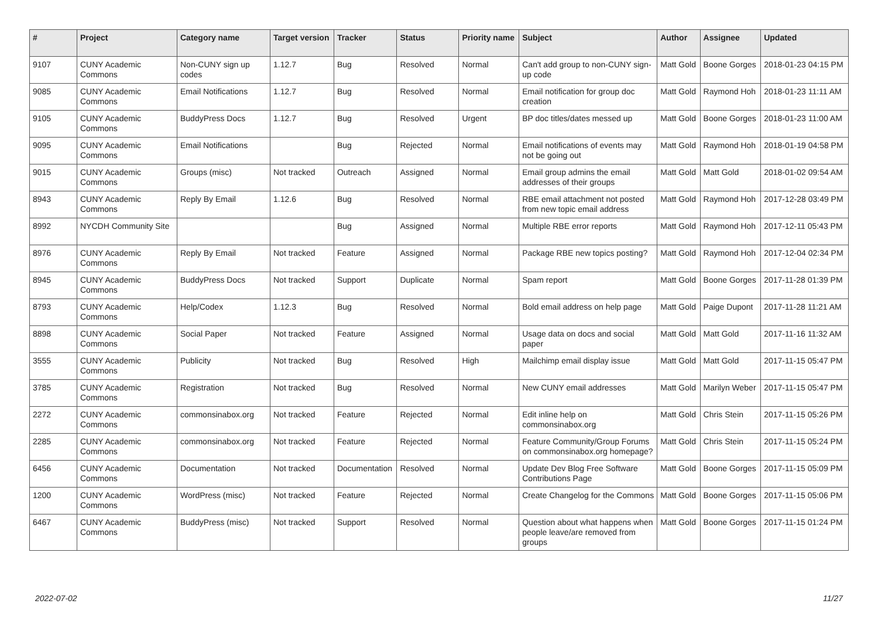| # | Project | Category name | Target version | Tracker | Status | Priority name | Subject | Author | Assignee | Updated |
| --- | --- | --- | --- | --- | --- | --- | --- | --- | --- | --- |
| 9107 | CUNY Academic Commons | Non-CUNY sign up codes | 1.12.7 | Bug | Resolved | Normal | Can't add group to non-CUNY sign-up code | Matt Gold | Boone Gorges | 2018-01-23 04:15 PM |
| 9085 | CUNY Academic Commons | Email Notifications | 1.12.7 | Bug | Resolved | Normal | Email notification for group doc creation | Matt Gold | Raymond Hoh | 2018-01-23 11:11 AM |
| 9105 | CUNY Academic Commons | BuddyPress Docs | 1.12.7 | Bug | Resolved | Urgent | BP doc titles/dates messed up | Matt Gold | Boone Gorges | 2018-01-23 11:00 AM |
| 9095 | CUNY Academic Commons | Email Notifications | | Bug | Rejected | Normal | Email notifications of events may not be going out | Matt Gold | Raymond Hoh | 2018-01-19 04:58 PM |
| 9015 | CUNY Academic Commons | Groups (misc) | Not tracked | Outreach | Assigned | Normal | Email group admins the email addresses of their groups | Matt Gold | Matt Gold | 2018-01-02 09:54 AM |
| 8943 | CUNY Academic Commons | Reply By Email | 1.12.6 | Bug | Resolved | Normal | RBE email attachment not posted from new topic email address | Matt Gold | Raymond Hoh | 2017-12-28 03:49 PM |
| 8992 | NYCDH Community Site | | | Bug | Assigned | Normal | Multiple RBE error reports | Matt Gold | Raymond Hoh | 2017-12-11 05:43 PM |
| 8976 | CUNY Academic Commons | Reply By Email | Not tracked | Feature | Assigned | Normal | Package RBE new topics posting? | Matt Gold | Raymond Hoh | 2017-12-04 02:34 PM |
| 8945 | CUNY Academic Commons | BuddyPress Docs | Not tracked | Support | Duplicate | Normal | Spam report | Matt Gold | Boone Gorges | 2017-11-28 01:39 PM |
| 8793 | CUNY Academic Commons | Help/Codex | 1.12.3 | Bug | Resolved | Normal | Bold email address on help page | Matt Gold | Paige Dupont | 2017-11-28 11:21 AM |
| 8898 | CUNY Academic Commons | Social Paper | Not tracked | Feature | Assigned | Normal | Usage data on docs and social paper | Matt Gold | Matt Gold | 2017-11-16 11:32 AM |
| 3555 | CUNY Academic Commons | Publicity | Not tracked | Bug | Resolved | High | Mailchimp email display issue | Matt Gold | Matt Gold | 2017-11-15 05:47 PM |
| 3785 | CUNY Academic Commons | Registration | Not tracked | Bug | Resolved | Normal | New CUNY email addresses | Matt Gold | Marilyn Weber | 2017-11-15 05:47 PM |
| 2272 | CUNY Academic Commons | commonsinabox.org | Not tracked | Feature | Rejected | Normal | Edit inline help on commonsinabox.org | Matt Gold | Chris Stein | 2017-11-15 05:26 PM |
| 2285 | CUNY Academic Commons | commonsinabox.org | Not tracked | Feature | Rejected | Normal | Feature Community/Group Forums on commonsinabox.org homepage? | Matt Gold | Chris Stein | 2017-11-15 05:24 PM |
| 6456 | CUNY Academic Commons | Documentation | Not tracked | Documentation | Resolved | Normal | Update Dev Blog Free Software Contributions Page | Matt Gold | Boone Gorges | 2017-11-15 05:09 PM |
| 1200 | CUNY Academic Commons | WordPress (misc) | Not tracked | Feature | Rejected | Normal | Create Changelog for the Commons | Matt Gold | Boone Gorges | 2017-11-15 05:06 PM |
| 6467 | CUNY Academic Commons | BuddyPress (misc) | Not tracked | Support | Resolved | Normal | Question about what happens when people leave/are removed from groups | Matt Gold | Boone Gorges | 2017-11-15 01:24 PM |
2022-07-02 11/27